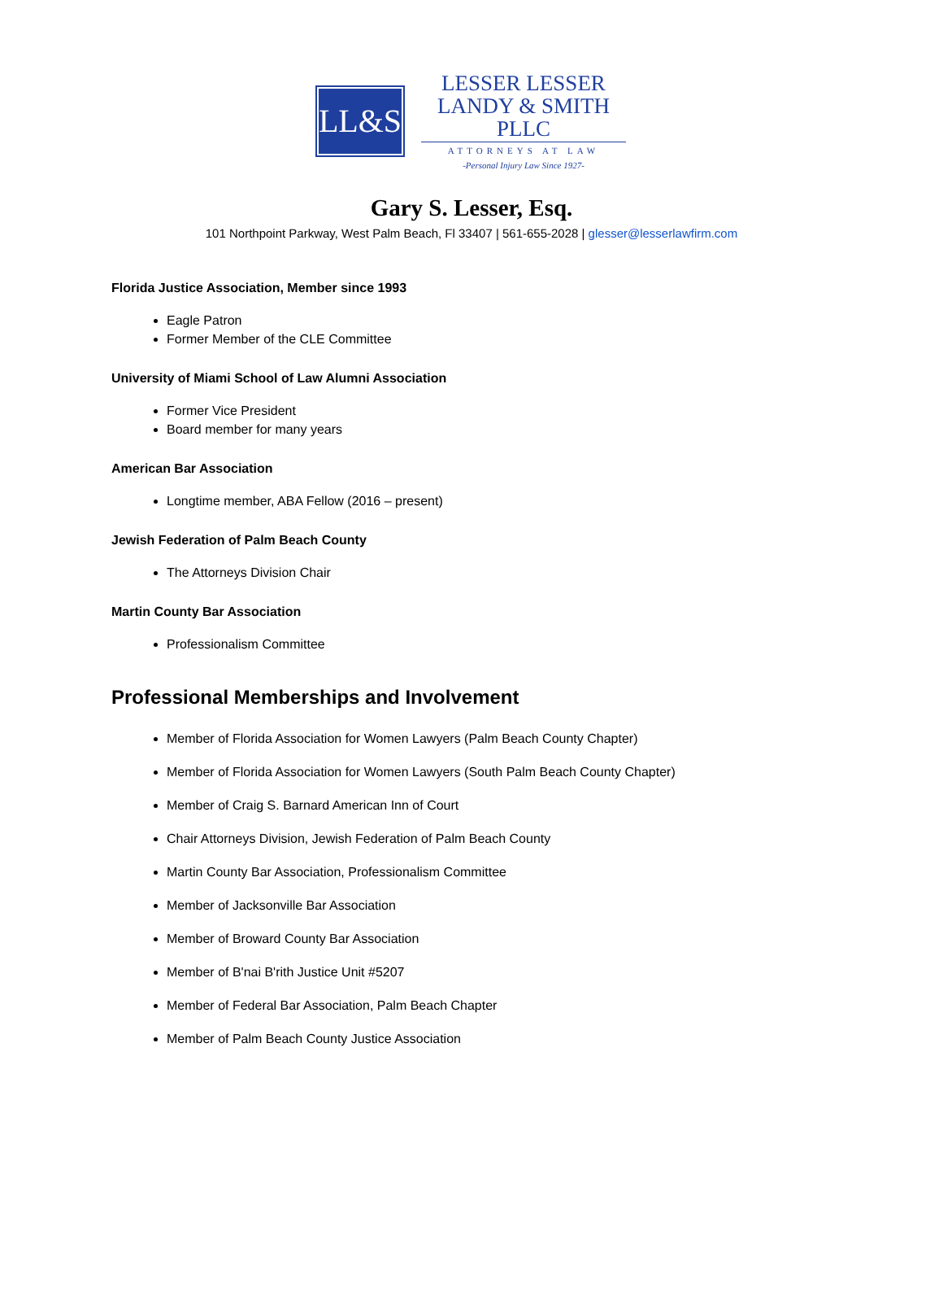LL&S
LESSER LESSER
LANDY & SMITH PLLC
ATTORNEYS AT LAW
-Personal Injury Law Since 1927-
Gary S. Lesser, Esq.
101 Northpoint Parkway, West Palm Beach, Fl 33407 | 561-655-2028 | glesser@lesserlawfirm.com
Florida Justice Association, Member since 1993
Eagle Patron
Former Member of the CLE Committee
University of Miami School of Law Alumni Association
Former Vice President
Board member for many years
American Bar Association
Longtime member, ABA Fellow (2016 – present)
Jewish Federation of Palm Beach County
The Attorneys Division Chair
Martin County Bar Association
Professionalism Committee
Professional Memberships and Involvement
Member of Florida Association for Women Lawyers (Palm Beach County Chapter)
Member of Florida Association for Women Lawyers (South Palm Beach County Chapter)
Member of Craig S. Barnard American Inn of Court
Chair Attorneys Division, Jewish Federation of Palm Beach County
Martin County Bar Association, Professionalism Committee
Member of Jacksonville Bar Association
Member of Broward County Bar Association
Member of B'nai B'rith Justice Unit #5207
Member of Federal Bar Association, Palm Beach Chapter
Member of Palm Beach County Justice Association